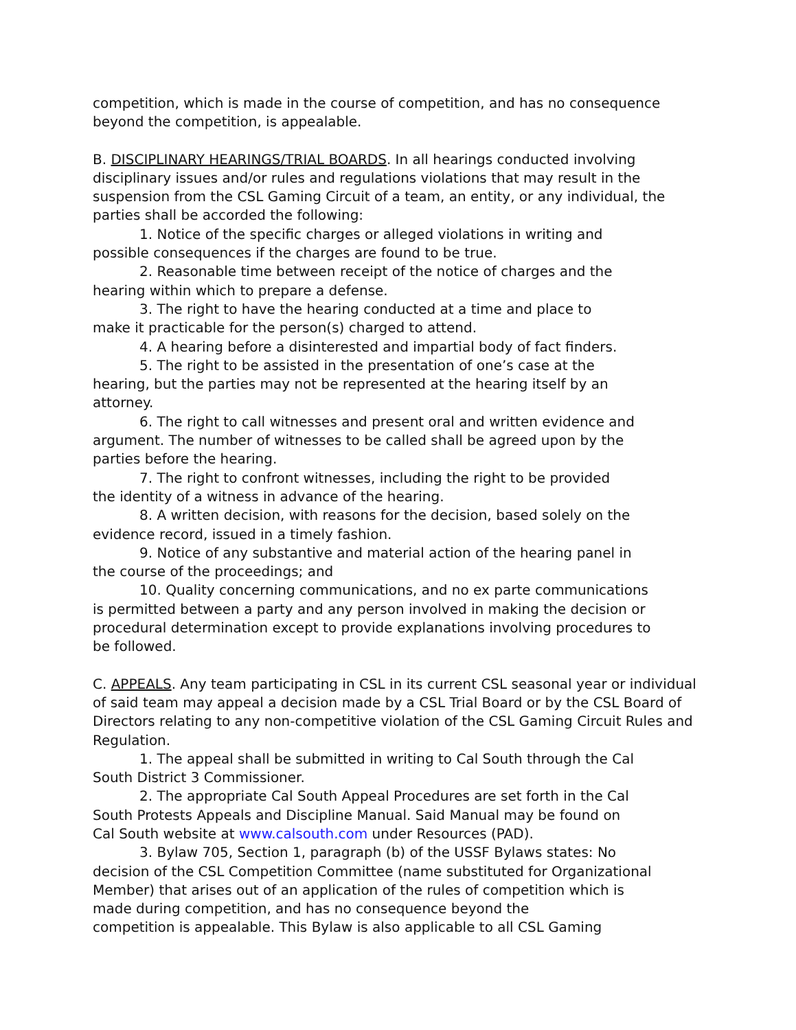competition, which is made in the course of competition, and has no consequence
beyond the competition, is appealable.
B. DISCIPLINARY HEARINGS/TRIAL BOARDS. In all hearings conducted involving
disciplinary issues and/or rules and regulations violations that may result in the
suspension from the CSL Gaming Circuit of a team, an entity, or any individual, the
parties shall be accorded the following:
1. Notice of the specific charges or alleged violations in writing and
possible consequences if the charges are found to be true.
2. Reasonable time between receipt of the notice of charges and the
hearing within which to prepare a defense.
3. The right to have the hearing conducted at a time and place to
make it practicable for the person(s) charged to attend.
4. A hearing before a disinterested and impartial body of fact finders.
5. The right to be assisted in the presentation of one’s case at the
hearing, but the parties may not be represented at the hearing itself by an
attorney.
6. The right to call witnesses and present oral and written evidence and
argument. The number of witnesses to be called shall be agreed upon by the
parties before the hearing.
7. The right to confront witnesses, including the right to be provided
the identity of a witness in advance of the hearing.
8. A written decision, with reasons for the decision, based solely on the
evidence record, issued in a timely fashion.
9. Notice of any substantive and material action of the hearing panel in
the course of the proceedings; and
10. Quality concerning communications, and no ex parte communications
is permitted between a party and any person involved in making the decision or
procedural determination except to provide explanations involving procedures to
be followed.
C. APPEALS. Any team participating in CSL in its current CSL seasonal year or individual
of said team may appeal a decision made by a CSL Trial Board or by the CSL Board of
Directors relating to any non-competitive violation of the CSL Gaming Circuit Rules and
Regulation.
1. The appeal shall be submitted in writing to Cal South through the Cal
South District 3 Commissioner.
2. The appropriate Cal South Appeal Procedures are set forth in the Cal
South Protests Appeals and Discipline Manual. Said Manual may be found on
Cal South website at www.calsouth.com under Resources (PAD).
3. Bylaw 705, Section 1, paragraph (b) of the USSF Bylaws states: No
decision of the CSL Competition Committee (name substituted for Organizational
Member) that arises out of an application of the rules of competition which is
made during competition, and has no consequence beyond the
competition is appealable. This Bylaw is also applicable to all CSL Gaming